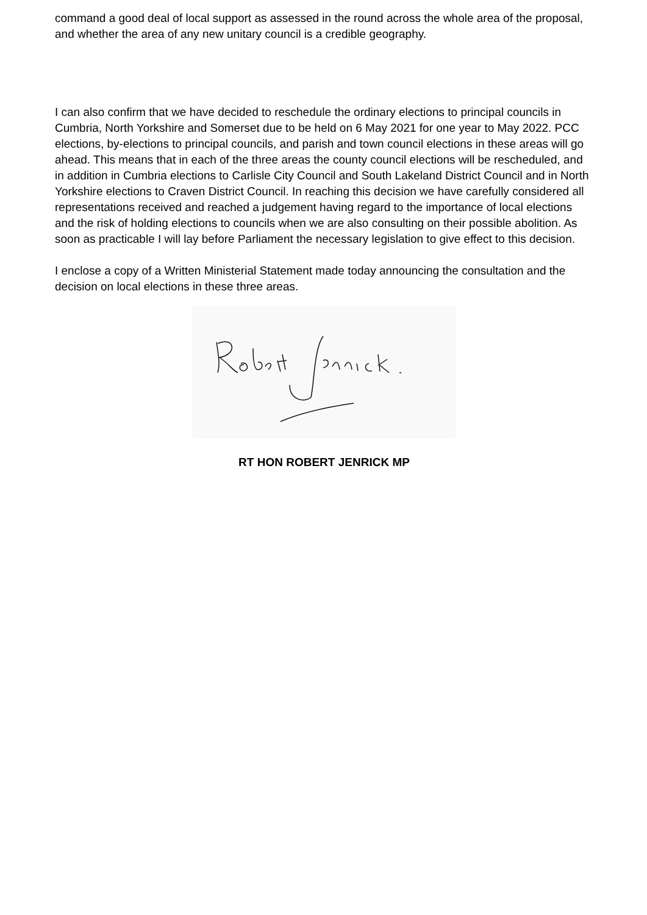command a good deal of local support as assessed in the round across the whole area of the proposal, and whether the area of any new unitary council is a credible geography.
I can also confirm that we have decided to reschedule the ordinary elections to principal councils in Cumbria, North Yorkshire and Somerset due to be held on 6 May 2021 for one year to May 2022. PCC elections, by-elections to principal councils, and parish and town council elections in these areas will go ahead. This means that in each of the three areas the county council elections will be rescheduled, and in addition in Cumbria elections to Carlisle City Council and South Lakeland District Council and in North Yorkshire elections to Craven District Council. In reaching this decision we have carefully considered all representations received and reached a judgement having regard to the importance of local elections and the risk of holding elections to councils when we are also consulting on their possible abolition. As soon as practicable I will lay before Parliament the necessary legislation to give effect to this decision.
I enclose a copy of a Written Ministerial Statement made today announcing the consultation and the decision on local elections in these three areas.
RT HON ROBERT JENRICK MP